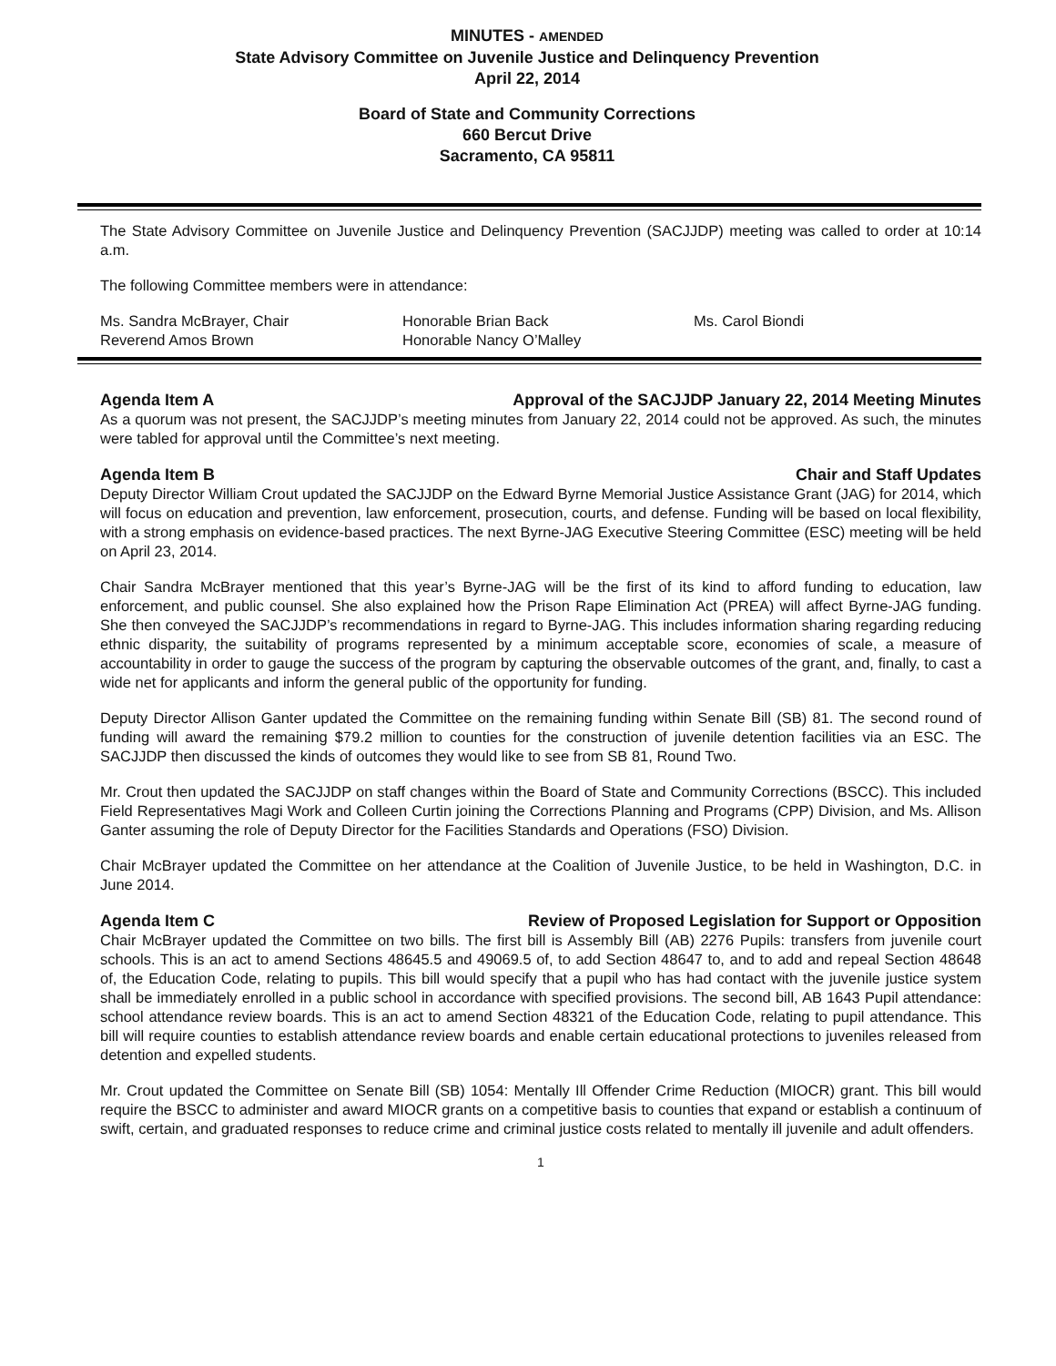MINUTES - AMENDED
State Advisory Committee on Juvenile Justice and Delinquency Prevention
April 22, 2014
Board of State and Community Corrections
660 Bercut Drive
Sacramento, CA 95811
The State Advisory Committee on Juvenile Justice and Delinquency Prevention (SACJJDP) meeting was called to order at 10:14 a.m.
The following Committee members were in attendance:
Ms. Sandra McBrayer, Chair
Honorable Brian Back
Ms. Carol Biondi
Reverend Amos Brown
Honorable Nancy O’Malley
Agenda Item A Approval of the SACJJDP January 22, 2014 Meeting Minutes
As a quorum was not present, the SACJJDP’s meeting minutes from January 22, 2014 could not be approved. As such, the minutes were tabled for approval until the Committee’s next meeting.
Agenda Item B Chair and Staff Updates
Deputy Director William Crout updated the SACJJDP on the Edward Byrne Memorial Justice Assistance Grant (JAG) for 2014, which will focus on education and prevention, law enforcement, prosecution, courts, and defense. Funding will be based on local flexibility, with a strong emphasis on evidence-based practices. The next Byrne-JAG Executive Steering Committee (ESC) meeting will be held on April 23, 2014.
Chair Sandra McBrayer mentioned that this year’s Byrne-JAG will be the first of its kind to afford funding to education, law enforcement, and public counsel. She also explained how the Prison Rape Elimination Act (PREA) will affect Byrne-JAG funding. She then conveyed the SACJJDP’s recommendations in regard to Byrne-JAG. This includes information sharing regarding reducing ethnic disparity, the suitability of programs represented by a minimum acceptable score, economies of scale, a measure of accountability in order to gauge the success of the program by capturing the observable outcomes of the grant, and, finally, to cast a wide net for applicants and inform the general public of the opportunity for funding.
Deputy Director Allison Ganter updated the Committee on the remaining funding within Senate Bill (SB) 81. The second round of funding will award the remaining $79.2 million to counties for the construction of juvenile detention facilities via an ESC. The SACJJDP then discussed the kinds of outcomes they would like to see from SB 81, Round Two.
Mr. Crout then updated the SACJJDP on staff changes within the Board of State and Community Corrections (BSCC). This included Field Representatives Magi Work and Colleen Curtin joining the Corrections Planning and Programs (CPP) Division, and Ms. Allison Ganter assuming the role of Deputy Director for the Facilities Standards and Operations (FSO) Division.
Chair McBrayer updated the Committee on her attendance at the Coalition of Juvenile Justice, to be held in Washington, D.C. in June 2014.
Agenda Item C Review of Proposed Legislation for Support or Opposition
Chair McBrayer updated the Committee on two bills. The first bill is Assembly Bill (AB) 2276 Pupils: transfers from juvenile court schools. This is an act to amend Sections 48645.5 and 49069.5 of, to add Section 48647 to, and to add and repeal Section 48648 of, the Education Code, relating to pupils. This bill would specify that a pupil who has had contact with the juvenile justice system shall be immediately enrolled in a public school in accordance with specified provisions. The second bill, AB 1643 Pupil attendance: school attendance review boards. This is an act to amend Section 48321 of the Education Code, relating to pupil attendance. This bill will require counties to establish attendance review boards and enable certain educational protections to juveniles released from detention and expelled students.
Mr. Crout updated the Committee on Senate Bill (SB) 1054: Mentally Ill Offender Crime Reduction (MIOCR) grant. This bill would require the BSCC to administer and award MIOCR grants on a competitive basis to counties that expand or establish a continuum of swift, certain, and graduated responses to reduce crime and criminal justice costs related to mentally ill juvenile and adult offenders.
1